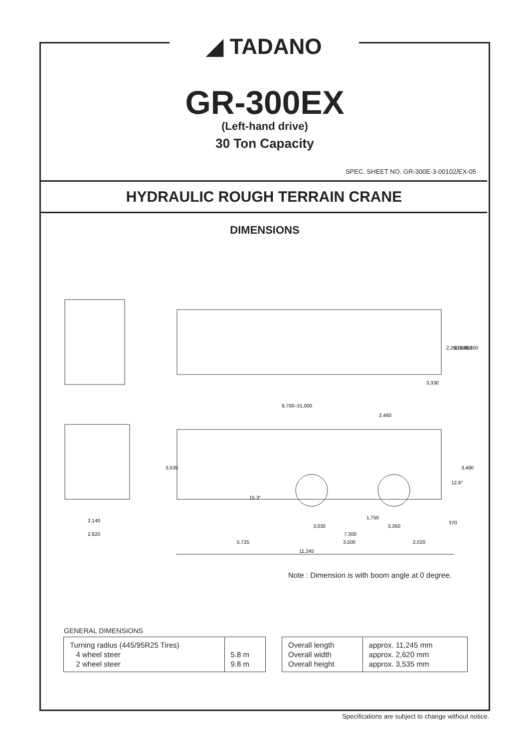◢ TADANO
GR-300EX
(Left-hand drive)
30 Ton Capacity
SPEC. SHEET NO. GR-300E-3-00102/EX-05
HYDRAULIC ROUGH TERRAIN CRANE
DIMENSIONS
2,200
5,000
5,900
6,300
3,330
9,700–31,000
2,460
3,535
3,480
12.6°
15.3°
1,750
3,030
3,350
370
7,300
2,140
2,620
5,725
3,500
2,020
11,245
Note : Dimension is with boom angle at 0 degree.
GENERAL DIMENSIONS
| Turning radius (445/95R25 Tires) 4 wheel steer 2 wheel steer | 5.8 m 9.8 m |
| Overall length Overall width Overall height | approx. 11,245 mm approx. 2,620 mm approx. 3,535 mm |
Specifications are subject to change without notice.